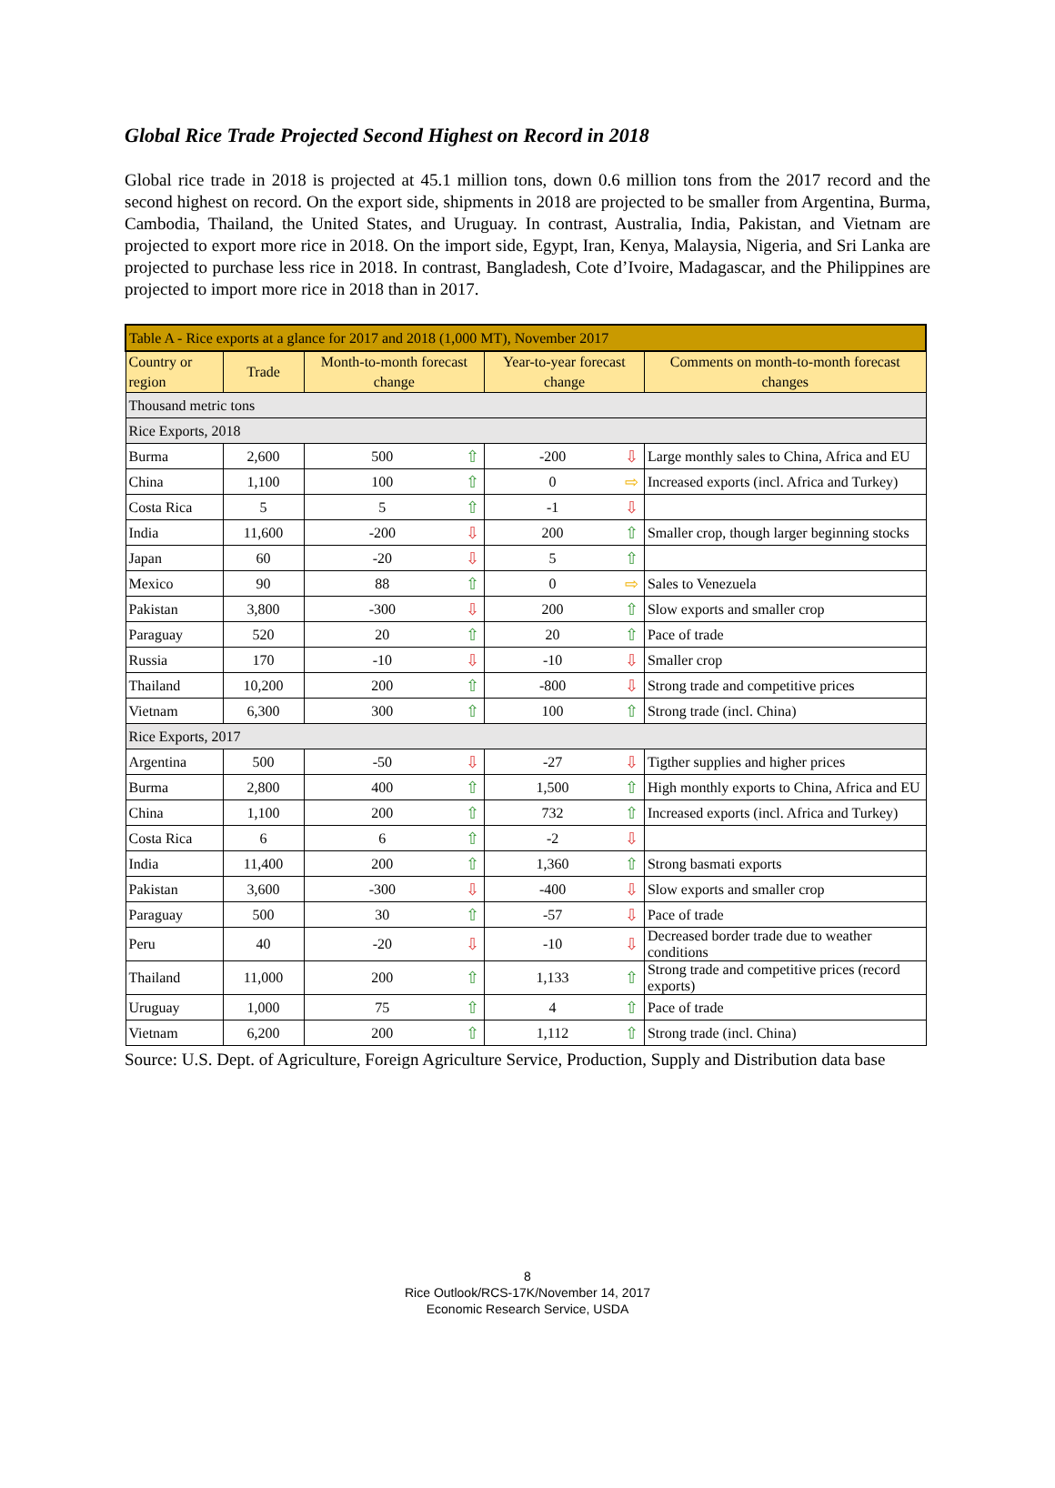Global Rice Trade Projected Second Highest on Record in 2018
Global rice trade in 2018 is projected at 45.1 million tons, down 0.6 million tons from the 2017 record and the second highest on record. On the export side, shipments in 2018 are projected to be smaller from Argentina, Burma, Cambodia, Thailand, the United States, and Uruguay. In contrast, Australia, India, Pakistan, and Vietnam are projected to export more rice in 2018. On the import side, Egypt, Iran, Kenya, Malaysia, Nigeria, and Sri Lanka are projected to purchase less rice in 2018. In contrast, Bangladesh, Cote d’Ivoire, Madagascar, and the Philippines are projected to import more rice in 2018 than in 2017.
| Table A - Rice exports at a glance for 2017 and 2018 (1,000 MT), November 2017 | | | | | | |
| Country or region | Trade | Month-to-month forecast change | | Year-to-year forecast change | | Comments on month-to-month forecast changes |
| Thousand metric tons | | | | | | |
| Rice Exports, 2018 | | | | | | |
| Burma | 2,600 | 500 | ⇧ | -200 | ⇩ | Large monthly sales to China, Africa and EU |
| China | 1,100 | 100 | ⇧ | 0 | ⇨ | Increased exports (incl. Africa and Turkey) |
| Costa Rica | 5 | 5 | ⇧ | -1 | ⇩ | |
| India | 11,600 | -200 | ⇩ | 200 | ⇧ | Smaller crop, though larger beginning stocks |
| Japan | 60 | -20 | ⇩ | 5 | ⇧ | |
| Mexico | 90 | 88 | ⇧ | 0 | ⇨ | Sales to Venezuela |
| Pakistan | 3,800 | -300 | ⇩ | 200 | ⇧ | Slow exports and smaller crop |
| Paraguay | 520 | 20 | ⇧ | 20 | ⇧ | Pace of trade |
| Russia | 170 | -10 | ⇩ | -10 | ⇩ | Smaller crop |
| Thailand | 10,200 | 200 | ⇧ | -800 | ⇩ | Strong trade and competitive prices |
| Vietnam | 6,300 | 300 | ⇧ | 100 | ⇧ | Strong trade (incl. China) |
| Rice Exports, 2017 | | | | | | |
| Argentina | 500 | -50 | ⇩ | -27 | ⇩ | Tigther supplies and higher prices |
| Burma | 2,800 | 400 | ⇧ | 1,500 | ⇧ | High monthly exports to China, Africa and EU |
| China | 1,100 | 200 | ⇧ | 732 | ⇧ | Increased exports (incl. Africa and Turkey) |
| Costa Rica | 6 | 6 | ⇧ | -2 | ⇩ | |
| India | 11,400 | 200 | ⇧ | 1,360 | ⇧ | Strong basmati exports |
| Pakistan | 3,600 | -300 | ⇩ | -400 | ⇩ | Slow exports and smaller crop |
| Paraguay | 500 | 30 | ⇧ | -57 | ⇩ | Pace of trade |
| Peru | 40 | -20 | ⇩ | -10 | ⇩ | Decreased border trade due to weather conditions |
| Thailand | 11,000 | 200 | ⇧ | 1,133 | ⇧ | Strong trade and competitive prices (record exports) |
| Uruguay | 1,000 | 75 | ⇧ | 4 | ⇧ | Pace of trade |
| Vietnam | 6,200 | 200 | ⇧ | 1,112 | ⇧ | Strong trade (incl. China) |
Source: U.S. Dept. of Agriculture, Foreign Agriculture Service, Production, Supply and Distribution data base
8
Rice Outlook/RCS-17K/November 14, 2017
Economic Research Service, USDA